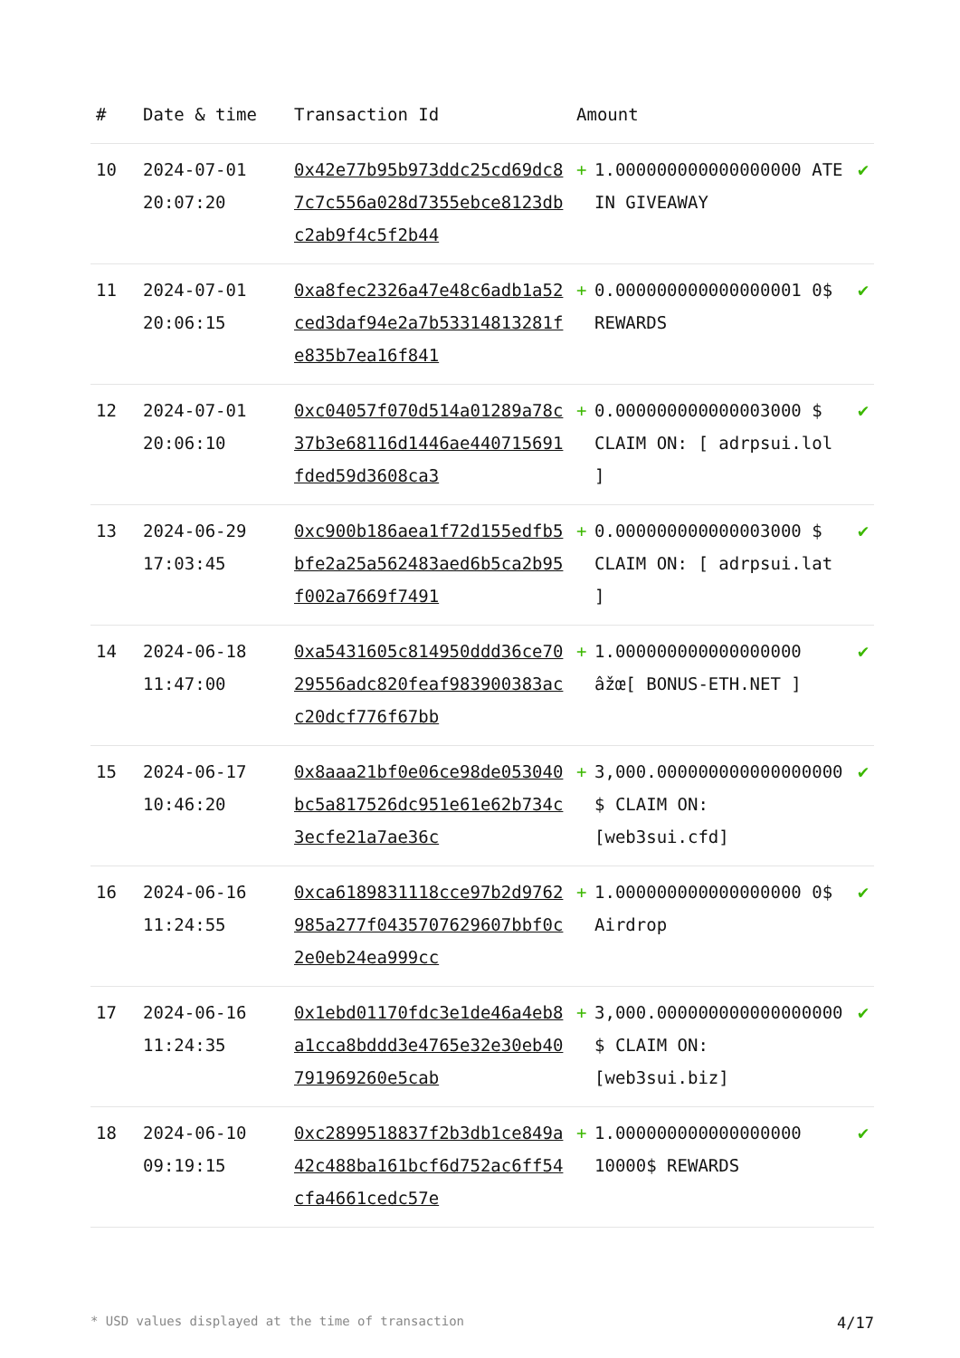| # | Date & time | Transaction Id | Amount | | |
| --- | --- | --- | --- | --- | --- |
| 10 | 2024-07-01 20:07:20 | 0x42e77b95b973ddc25cd69dc87c7c556a028d7355ebce8123dbc2ab9f4c5f2b44 | + | 1.000000000000000000 ATE IN GIVEAWAY | ✔ |
| 11 | 2024-07-01 20:06:15 | 0xa8fec2326a47e48c6adb1a52ced3daf94e2a7b53314813281fe835b7ea16f841 | + | 0.000000000000000001 0$ REWARDS | ✔ |
| 12 | 2024-07-01 20:06:10 | 0xc04057f070d514a01289a78c37b3e68116d1446ae440715691fded59d3608ca3 | + | 0.000000000000003000 $ CLAIM ON: [ adrpsui.lol ] | ✔ |
| 13 | 2024-06-29 17:03:45 | 0xc900b186aea1f72d155edfb5bfe2a25a562483aed6b5ca2b95f002a7669f7491 | + | 0.000000000000003000 $ CLAIM ON: [ adrpsui.lat ] | ✔ |
| 14 | 2024-06-18 11:47:00 | 0xa5431605c814950ddd36ce7029556adc820feaf983900383acc20dcf776f67bb | + | 1.000000000000000000 âžœ[ BONUS-ETH.NET ] | ✔ |
| 15 | 2024-06-17 10:46:20 | 0x8aaa21bf0e06ce98de053040bc5a817526dc951e61e62b734c3ecfe21a7ae36c | + | 3,000.000000000000000000 $ CLAIM ON: [web3sui.cfd] | ✔ |
| 16 | 2024-06-16 11:24:55 | 0xca6189831118cce97b2d9762985a277f0435707629607bbf0c2e0eb24ea999cc | + | 1.000000000000000000 0$ Airdrop | ✔ |
| 17 | 2024-06-16 11:24:35 | 0x1ebd01170fdc3e1de46a4eb8a1cca8bddd3e4765e32e30eb40791969260e5cab | + | 3,000.000000000000000000 $ CLAIM ON: [web3sui.biz] | ✔ |
| 18 | 2024-06-10 09:19:15 | 0xc2899518837f2b3db1ce849a42c488ba161bcf6d752ac6ff54cfa4661cedc57e | + | 1.000000000000000000 10000$ REWARDS | ✔ |
* USD values displayed at the time of transaction 4/17